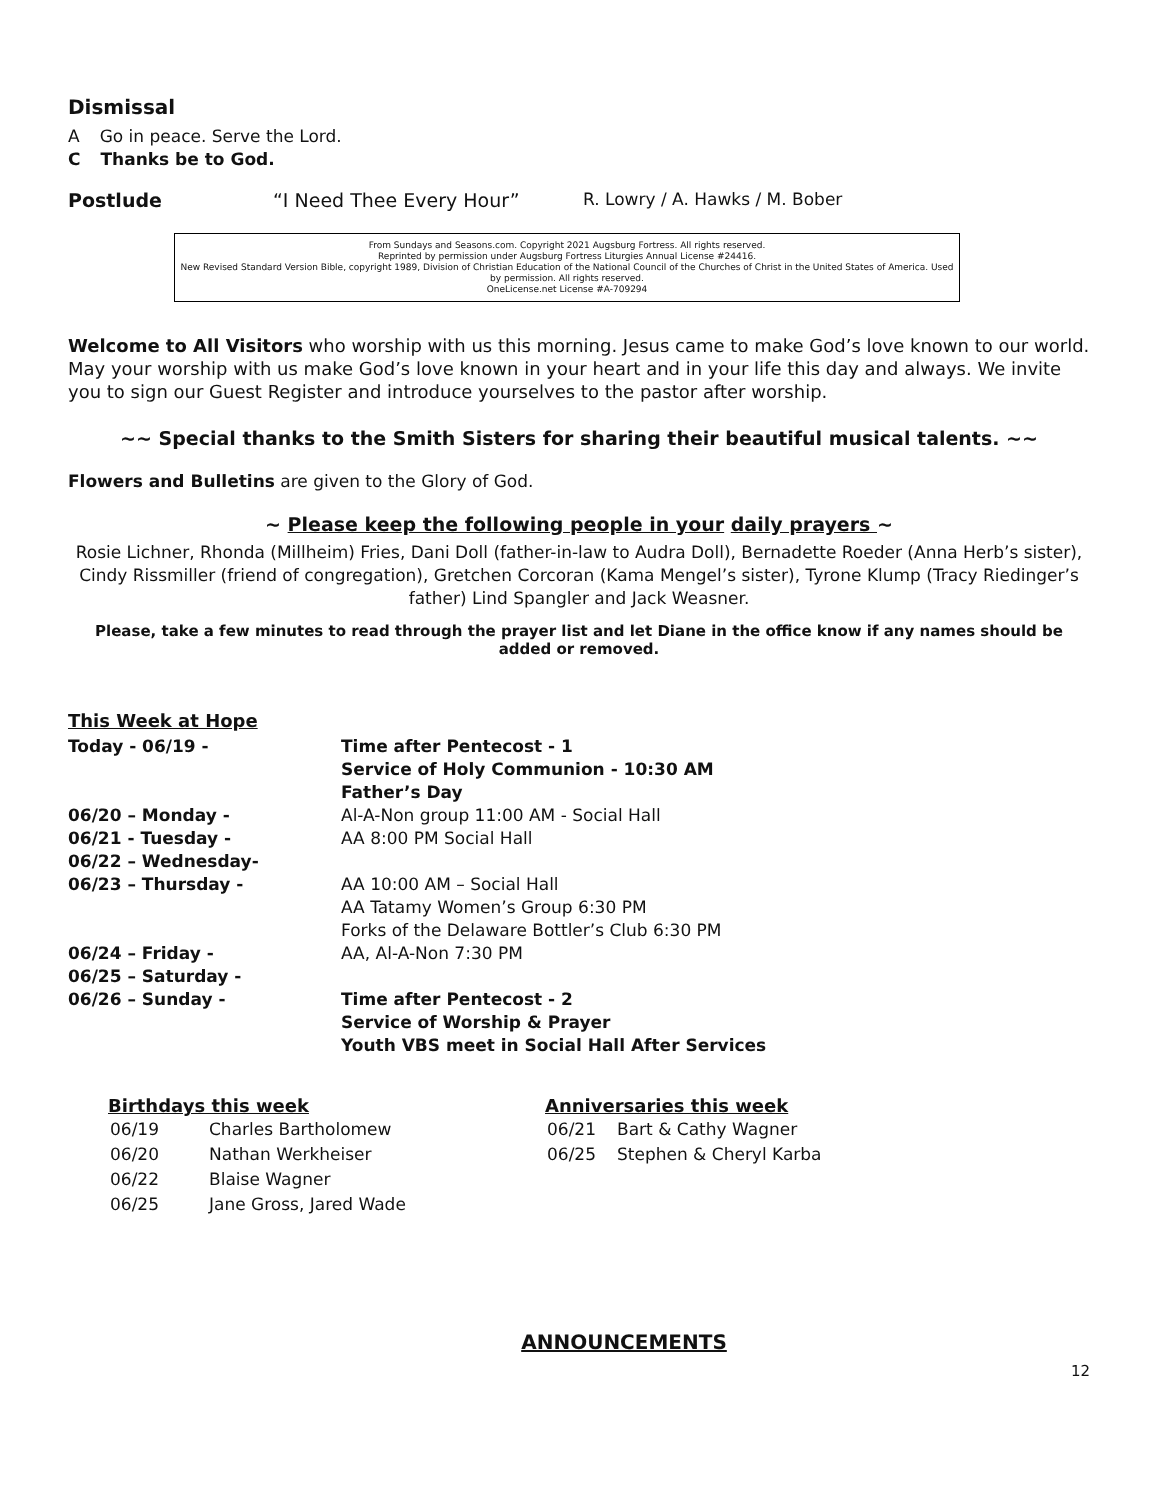Dismissal
A Go in peace. Serve the Lord.
C Thanks be to God.
Postlude “I Need Thee Every Hour” R. Lowry / A. Hawks / M. Bober
From Sundays and Seasons.com. Copyright 2021 Augsburg Fortress. All rights reserved.
Reprinted by permission under Augsburg Fortress Liturgies Annual License #24416.
New Revised Standard Version Bible, copyright 1989, Division of Christian Education of the National Council of the Churches of Christ in the United States of America. Used by permission. All rights reserved.
OneLicense.net License #A-709294
Welcome to All Visitors who worship with us this morning. Jesus came to make God’s love known to our world. May your worship with us make God’s love known in your heart and in your life this day and always. We invite you to sign our Guest Register and introduce yourselves to the pastor after worship.
~~ Special thanks to the Smith Sisters for sharing their beautiful musical talents. ~~
Flowers and Bulletins are given to the Glory of God.
~ Please keep the following people in your daily prayers ~
Rosie Lichner, Rhonda (Millheim) Fries, Dani Doll (father-in-law to Audra Doll), Bernadette Roeder (Anna Herb’s sister), Cindy Rissmiller (friend of congregation), Gretchen Corcoran (Kama Mengel’s sister), Tyrone Klump (Tracy Riedinger’s father) Lind Spangler and Jack Weasner.
Please, take a few minutes to read through the prayer list and let Diane in the office know if any names should be added or removed.
This Week at Hope
| Today - 06/19 - | Time after Pentecost - 1 Service of Holy Communion - 10:30 AM Father’s Day |
| 06/20 – Monday - | Al-A-Non group 11:00 AM - Social Hall |
| 06/21 - Tuesday - | AA 8:00 PM Social Hall |
| 06/22 – Wednesday- | |
| 06/23 – Thursday - | AA 10:00 AM – Social Hall AA Tatamy Women’s Group 6:30 PM Forks of the Delaware Bottler’s Club 6:30 PM |
| 06/24 – Friday - | AA, Al-A-Non 7:30 PM |
| 06/25 – Saturday - | |
| 06/26 – Sunday - | Time after Pentecost - 2 Service of Worship & Prayer Youth VBS meet in Social Hall After Services |
Birthdays this week
| 06/19 | Charles Bartholomew |
| 06/20 | Nathan Werkheiser |
| 06/22 | Blaise Wagner |
| 06/25 | Jane Gross, Jared Wade |
Anniversaries this week
| 06/21 | Bart & Cathy Wagner |
| 06/25 | Stephen & Cheryl Karba |
ANNOUNCEMENTS
12